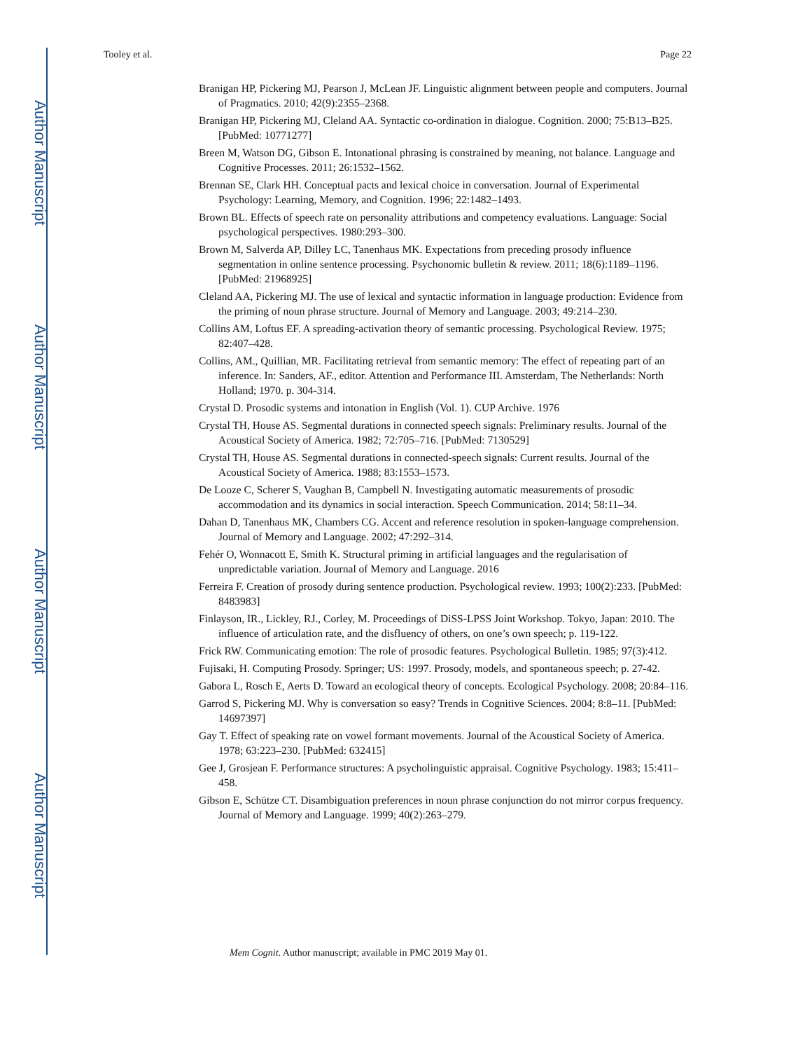Author Manuscript
Author Manuscript
Author Manuscript
Author Manuscript
Tooley et al. Page 22
Branigan HP, Pickering MJ, Pearson J, McLean JF. Linguistic alignment between people and computers. Journal of Pragmatics. 2010; 42(9):2355–2368.
Branigan HP, Pickering MJ, Cleland AA. Syntactic co-ordination in dialogue. Cognition. 2000; 75:B13–B25. [PubMed: 10771277]
Breen M, Watson DG, Gibson E. Intonational phrasing is constrained by meaning, not balance. Language and Cognitive Processes. 2011; 26:1532–1562.
Brennan SE, Clark HH. Conceptual pacts and lexical choice in conversation. Journal of Experimental Psychology: Learning, Memory, and Cognition. 1996; 22:1482–1493.
Brown BL. Effects of speech rate on personality attributions and competency evaluations. Language: Social psychological perspectives. 1980:293–300.
Brown M, Salverda AP, Dilley LC, Tanenhaus MK. Expectations from preceding prosody influence segmentation in online sentence processing. Psychonomic bulletin & review. 2011; 18(6):1189–1196. [PubMed: 21968925]
Cleland AA, Pickering MJ. The use of lexical and syntactic information in language production: Evidence from the priming of noun phrase structure. Journal of Memory and Language. 2003; 49:214–230.
Collins AM, Loftus EF. A spreading-activation theory of semantic processing. Psychological Review. 1975; 82:407–428.
Collins, AM., Quillian, MR. Facilitating retrieval from semantic memory: The effect of repeating part of an inference. In: Sanders, AF., editor. Attention and Performance III. Amsterdam, The Netherlands: North Holland; 1970. p. 304-314.
Crystal D. Prosodic systems and intonation in English (Vol. 1). CUP Archive. 1976
Crystal TH, House AS. Segmental durations in connected speech signals: Preliminary results. Journal of the Acoustical Society of America. 1982; 72:705–716. [PubMed: 7130529]
Crystal TH, House AS. Segmental durations in connected-speech signals: Current results. Journal of the Acoustical Society of America. 1988; 83:1553–1573.
De Looze C, Scherer S, Vaughan B, Campbell N. Investigating automatic measurements of prosodic accommodation and its dynamics in social interaction. Speech Communication. 2014; 58:11–34.
Dahan D, Tanenhaus MK, Chambers CG. Accent and reference resolution in spoken-language comprehension. Journal of Memory and Language. 2002; 47:292–314.
Fehér O, Wonnacott E, Smith K. Structural priming in artificial languages and the regularisation of unpredictable variation. Journal of Memory and Language. 2016
Ferreira F. Creation of prosody during sentence production. Psychological review. 1993; 100(2):233. [PubMed: 8483983]
Finlayson, IR., Lickley, RJ., Corley, M. Proceedings of DiSS-LPSS Joint Workshop. Tokyo, Japan: 2010. The influence of articulation rate, and the disfluency of others, on one’s own speech; p. 119-122.
Frick RW. Communicating emotion: The role of prosodic features. Psychological Bulletin. 1985; 97(3):412.
Fujisaki, H. Computing Prosody. Springer; US: 1997. Prosody, models, and spontaneous speech; p. 27-42.
Gabora L, Rosch E, Aerts D. Toward an ecological theory of concepts. Ecological Psychology. 2008; 20:84–116.
Garrod S, Pickering MJ. Why is conversation so easy? Trends in Cognitive Sciences. 2004; 8:8–11. [PubMed: 14697397]
Gay T. Effect of speaking rate on vowel formant movements. Journal of the Acoustical Society of America. 1978; 63:223–230. [PubMed: 632415]
Gee J, Grosjean F. Performance structures: A psycholinguistic appraisal. Cognitive Psychology. 1983; 15:411–458.
Gibson E, Schütze CT. Disambiguation preferences in noun phrase conjunction do not mirror corpus frequency. Journal of Memory and Language. 1999; 40(2):263–279.
Mem Cognit. Author manuscript; available in PMC 2019 May 01.